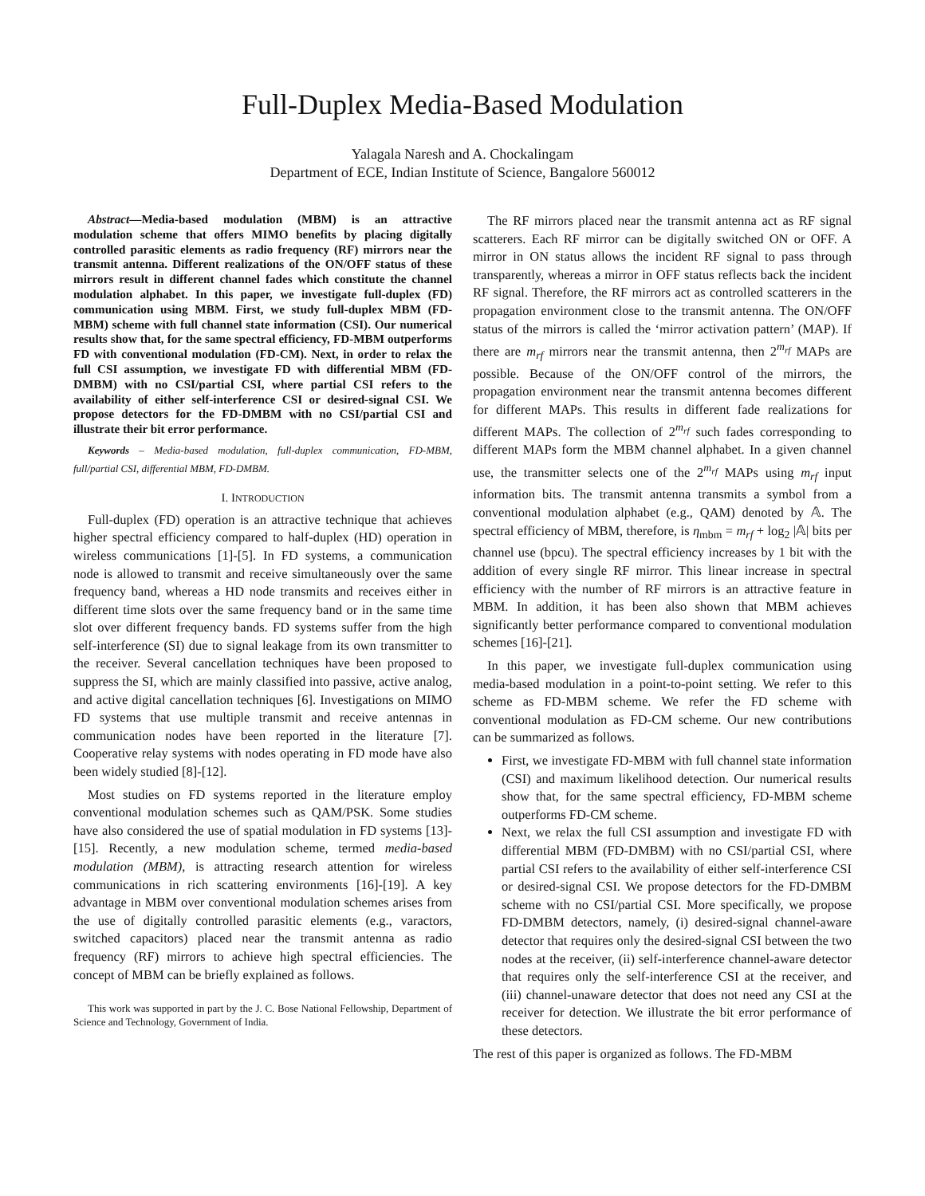Full-Duplex Media-Based Modulation
Yalagala Naresh and A. Chockalingam
Department of ECE, Indian Institute of Science, Bangalore 560012
Abstract—Media-based modulation (MBM) is an attractive modulation scheme that offers MIMO benefits by placing digitally controlled parasitic elements as radio frequency (RF) mirrors near the transmit antenna. Different realizations of the ON/OFF status of these mirrors result in different channel fades which constitute the channel modulation alphabet. In this paper, we investigate full-duplex (FD) communication using MBM. First, we study full-duplex MBM (FD-MBM) scheme with full channel state information (CSI). Our numerical results show that, for the same spectral efficiency, FD-MBM outperforms FD with conventional modulation (FD-CM). Next, in order to relax the full CSI assumption, we investigate FD with differential MBM (FD-DMBM) with no CSI/partial CSI, where partial CSI refers to the availability of either self-interference CSI or desired-signal CSI. We propose detectors for the FD-DMBM with no CSI/partial CSI and illustrate their bit error performance.
Keywords – Media-based modulation, full-duplex communication, FD-MBM, full/partial CSI, differential MBM, FD-DMBM.
I. INTRODUCTION
Full-duplex (FD) operation is an attractive technique that achieves higher spectral efficiency compared to half-duplex (HD) operation in wireless communications [1]-[5]. In FD systems, a communication node is allowed to transmit and receive simultaneously over the same frequency band, whereas a HD node transmits and receives either in different time slots over the same frequency band or in the same time slot over different frequency bands. FD systems suffer from the high self-interference (SI) due to signal leakage from its own transmitter to the receiver. Several cancellation techniques have been proposed to suppress the SI, which are mainly classified into passive, active analog, and active digital cancellation techniques [6]. Investigations on MIMO FD systems that use multiple transmit and receive antennas in communication nodes have been reported in the literature [7]. Cooperative relay systems with nodes operating in FD mode have also been widely studied [8]-[12].
Most studies on FD systems reported in the literature employ conventional modulation schemes such as QAM/PSK. Some studies have also considered the use of spatial modulation in FD systems [13]-[15]. Recently, a new modulation scheme, termed media-based modulation (MBM), is attracting research attention for wireless communications in rich scattering environments [16]-[19]. A key advantage in MBM over conventional modulation schemes arises from the use of digitally controlled parasitic elements (e.g., varactors, switched capacitors) placed near the transmit antenna as radio frequency (RF) mirrors to achieve high spectral efficiencies. The concept of MBM can be briefly explained as follows.
This work was supported in part by the J. C. Bose National Fellowship, Department of Science and Technology, Government of India.
The RF mirrors placed near the transmit antenna act as RF signal scatterers. Each RF mirror can be digitally switched ON or OFF. A mirror in ON status allows the incident RF signal to pass through transparently, whereas a mirror in OFF status reflects back the incident RF signal. Therefore, the RF mirrors act as controlled scatterers in the propagation environment close to the transmit antenna. The ON/OFF status of the mirrors is called the ‘mirror activation pattern’ (MAP). If there are m<sub>rf</sub> mirrors near the transmit antenna, then 2<sup>m<sub>rf</sub></sup> MAPs are possible. Because of the ON/OFF control of the mirrors, the propagation environment near the transmit antenna becomes different for different MAPs. This results in different fade realizations for different MAPs. The collection of 2<sup>m<sub>rf</sub></sup> such fades corresponding to different MAPs form the MBM channel alphabet. In a given channel use, the transmitter selects one of the 2<sup>m<sub>rf</sub></sup> MAPs using m<sub>rf</sub> input information bits. The transmit antenna transmits a symbol from a conventional modulation alphabet (e.g., QAM) denoted by 𝔸. The spectral efficiency of MBM, therefore, is η<sub>mbm</sub> = m<sub>rf</sub> + log<sub>2</sub> |𝔸| bits per channel use (bpcu). The spectral efficiency increases by 1 bit with the addition of every single RF mirror. This linear increase in spectral efficiency with the number of RF mirrors is an attractive feature in MBM. In addition, it has been also shown that MBM achieves significantly better performance compared to conventional modulation schemes [16]-[21].
In this paper, we investigate full-duplex communication using media-based modulation in a point-to-point setting. We refer to this scheme as FD-MBM scheme. We refer the FD scheme with conventional modulation as FD-CM scheme. Our new contributions can be summarized as follows.
First, we investigate FD-MBM with full channel state information (CSI) and maximum likelihood detection. Our numerical results show that, for the same spectral efficiency, FD-MBM scheme outperforms FD-CM scheme.
Next, we relax the full CSI assumption and investigate FD with differential MBM (FD-DMBM) with no CSI/partial CSI, where partial CSI refers to the availability of either self-interference CSI or desired-signal CSI. We propose detectors for the FD-DMBM scheme with no CSI/partial CSI. More specifically, we propose FD-DMBM detectors, namely, (i) desired-signal channel-aware detector that requires only the desired-signal CSI between the two nodes at the receiver, (ii) self-interference channel-aware detector that requires only the self-interference CSI at the receiver, and (iii) channel-unaware detector that does not need any CSI at the receiver for detection. We illustrate the bit error performance of these detectors.
The rest of this paper is organized as follows. The FD-MBM